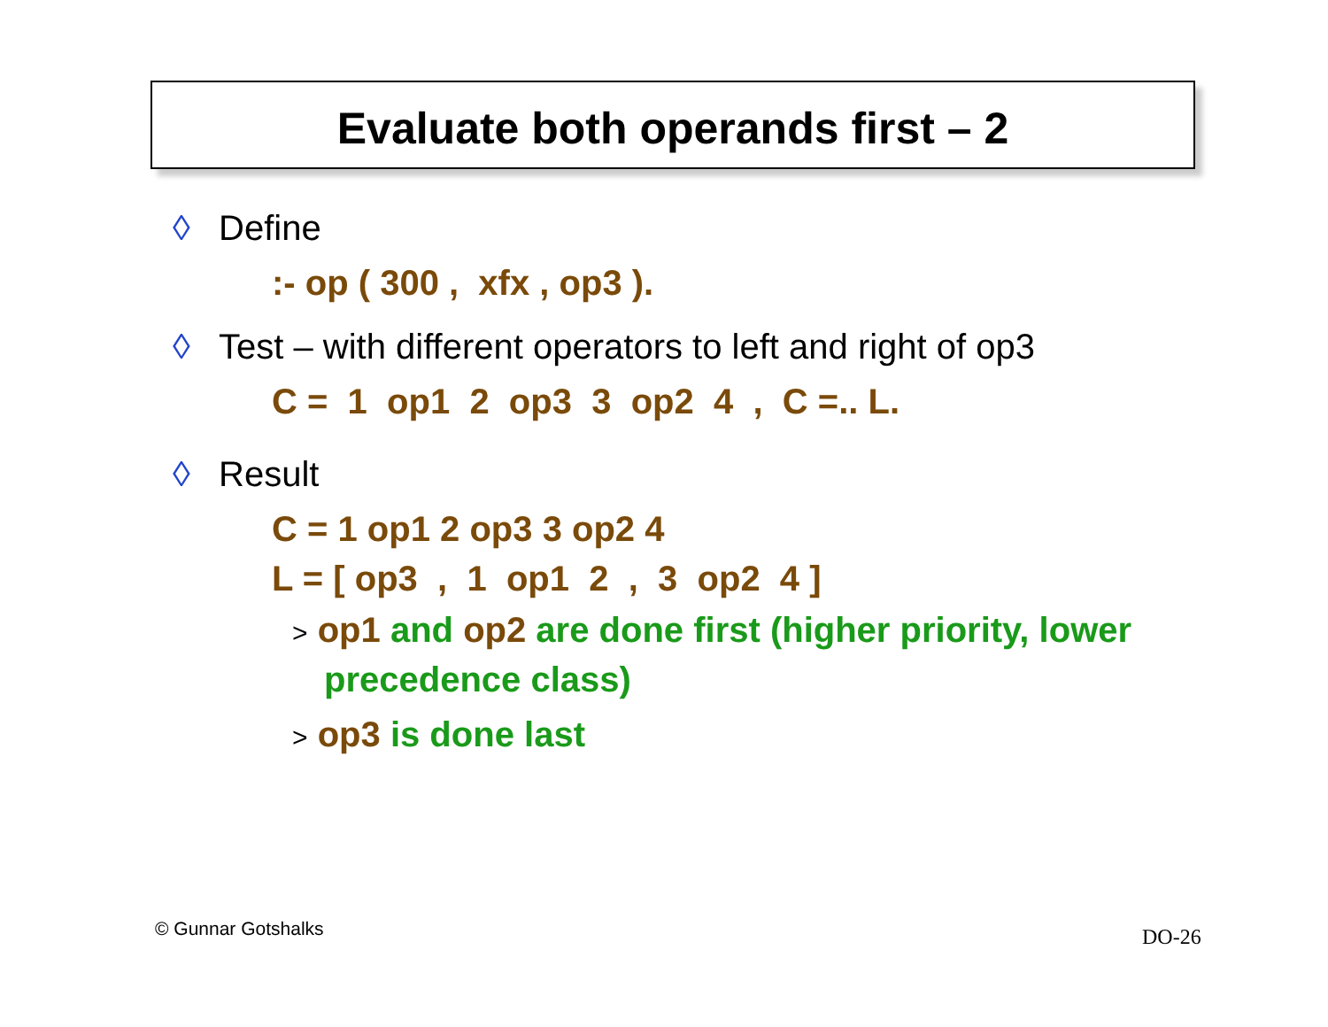Evaluate both operands first – 2
◊ Define
:- op ( 300 , xfx , op3 ).
◊ Test – with different operators to left and right of op3
C = 1 op1 2 op3 3 op2 4 , C =.. L.
◊ Result
C = 1 op1 2 op3 3 op2 4
L = [ op3 , 1 op1 2 , 3 op2 4 ]
> op1 and op2 are done first (higher priority, lower precedence class)
> op3 is done last
© Gunnar Gotshalks DO-26